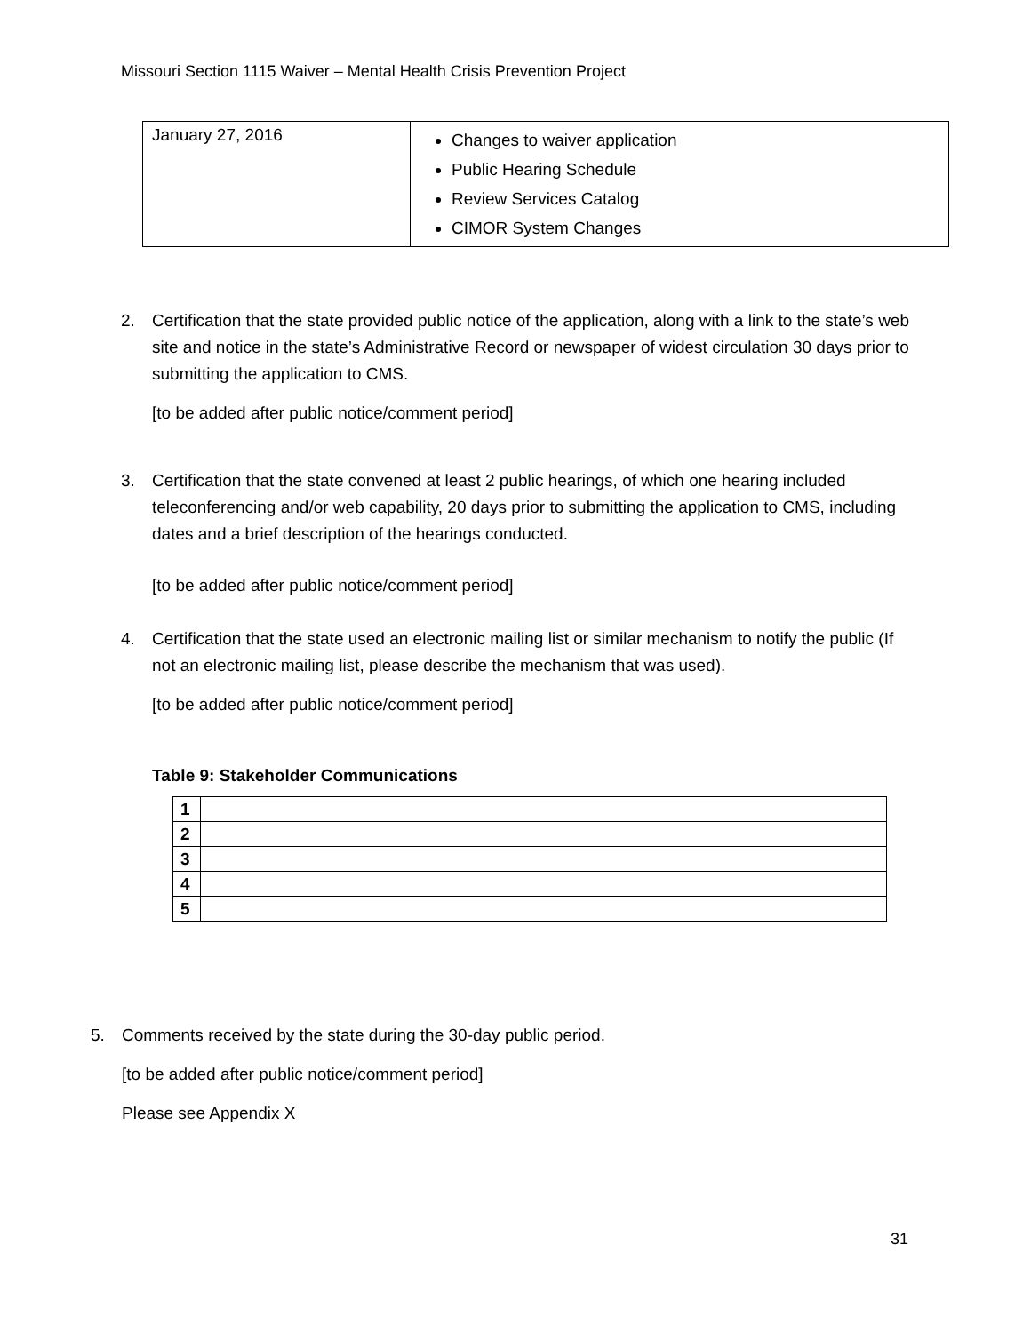Missouri Section 1115 Waiver – Mental Health Crisis Prevention Project
| January 27, 2016 | Changes to waiver application Public Hearing Schedule Review Services Catalog CIMOR System Changes |
2. Certification that the state provided public notice of the application, along with a link to the state’s web site and notice in the state’s Administrative Record or newspaper of widest circulation 30 days prior to submitting the application to CMS.
[to be added after public notice/comment period]
3. Certification that the state convened at least 2 public hearings, of which one hearing included teleconferencing and/or web capability, 20 days prior to submitting the application to CMS, including dates and a brief description of the hearings conducted.
[to be added after public notice/comment period]
4. Certification that the state used an electronic mailing list or similar mechanism to notify the public (If not an electronic mailing list, please describe the mechanism that was used).
[to be added after public notice/comment period]
Table 9: Stakeholder Communications
| 1 | |
| 2 | |
| 3 | |
| 4 | |
| 5 | |
5. Comments received by the state during the 30-day public period.
[to be added after public notice/comment period]
Please see Appendix X
31